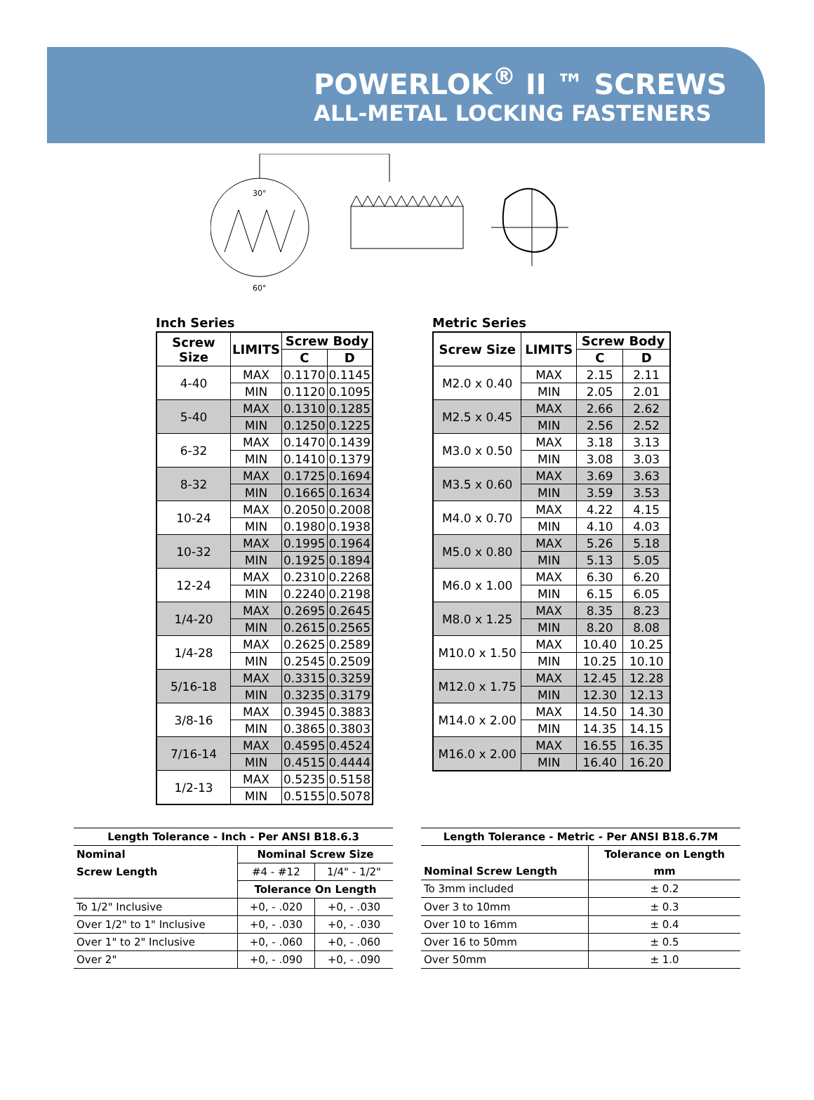POWERLOK<sup>®</sup> II ™ SCREWS
ALL-METAL LOCKING FASTENERS
30°
60°
Inch Series
| Screw Size | LIMITS | Screw Body | |
| --- | --- | --- | --- |
| | | C | D |
| 4-40 | MAX | 0.1170 | 0.1145 |
| | MIN | 0.1120 | 0.1095 |
| 5-40 | MAX | 0.1310 | 0.1285 |
| | MIN | 0.1250 | 0.1225 |
| 6-32 | MAX | 0.1470 | 0.1439 |
| | MIN | 0.1410 | 0.1379 |
| 8-32 | MAX | 0.1725 | 0.1694 |
| | MIN | 0.1665 | 0.1634 |
| 10-24 | MAX | 0.2050 | 0.2008 |
| | MIN | 0.1980 | 0.1938 |
| 10-32 | MAX | 0.1995 | 0.1964 |
| | MIN | 0.1925 | 0.1894 |
| 12-24 | MAX | 0.2310 | 0.2268 |
| | MIN | 0.2240 | 0.2198 |
| 1/4-20 | MAX | 0.2695 | 0.2645 |
| | MIN | 0.2615 | 0.2565 |
| 1/4-28 | MAX | 0.2625 | 0.2589 |
| | MIN | 0.2545 | 0.2509 |
| 5/16-18 | MAX | 0.3315 | 0.3259 |
| | MIN | 0.3235 | 0.3179 |
| 3/8-16 | MAX | 0.3945 | 0.3883 |
| | MIN | 0.3865 | 0.3803 |
| 7/16-14 | MAX | 0.4595 | 0.4524 |
| | MIN | 0.4515 | 0.4444 |
| 1/2-13 | MAX | 0.5235 | 0.5158 |
| | MIN | 0.5155 | 0.5078 |
Metric Series
| Screw Size | LIMITS | Screw Body | |
| --- | --- | --- | --- |
| | | C | D |
| M2.0 x 0.40 | MAX | 2.15 | 2.11 |
| | MIN | 2.05 | 2.01 |
| M2.5 x 0.45 | MAX | 2.66 | 2.62 |
| | MIN | 2.56 | 2.52 |
| M3.0 x 0.50 | MAX | 3.18 | 3.13 |
| | MIN | 3.08 | 3.03 |
| M3.5 x 0.60 | MAX | 3.69 | 3.63 |
| | MIN | 3.59 | 3.53 |
| M4.0 x 0.70 | MAX | 4.22 | 4.15 |
| | MIN | 4.10 | 4.03 |
| M5.0 x 0.80 | MAX | 5.26 | 5.18 |
| | MIN | 5.13 | 5.05 |
| M6.0 x 1.00 | MAX | 6.30 | 6.20 |
| | MIN | 6.15 | 6.05 |
| M8.0 x 1.25 | MAX | 8.35 | 8.23 |
| | MIN | 8.20 | 8.08 |
| M10.0 x 1.50 | MAX | 10.40 | 10.25 |
| | MIN | 10.25 | 10.10 |
| M12.0 x 1.75 | MAX | 12.45 | 12.28 |
| | MIN | 12.30 | 12.13 |
| M14.0 x 2.00 | MAX | 14.50 | 14.30 |
| | MIN | 14.35 | 14.15 |
| M16.0 x 2.00 | MAX | 16.55 | 16.35 |
| | MIN | 16.40 | 16.20 |
| Length Tolerance - Inch - Per ANSI B18.6.3 | | |
| --- | --- | --- |
| Nominal | Nominal Screw Size | |
| Screw Length | #4 - #12 | 1/4" - 1/2" |
| | Tolerance On Length | |
| To 1/2" Inclusive | +0, - .020 | +0, - .030 |
| Over 1/2" to 1" Inclusive | +0, - .030 | +0, - .030 |
| Over 1" to 2" Inclusive | +0, - .060 | +0, - .060 |
| Over 2" | +0, - .090 | +0, - .090 |
| Length Tolerance - Metric - Per ANSI B18.6.7M | |
| --- | --- |
| | Tolerance on Length |
| Nominal Screw Length | mm |
| To 3mm included | ± 0.2 |
| Over 3 to 10mm | ± 0.3 |
| Over 10 to 16mm | ± 0.4 |
| Over 16 to 50mm | ± 0.5 |
| Over 50mm | ± 1.0 |